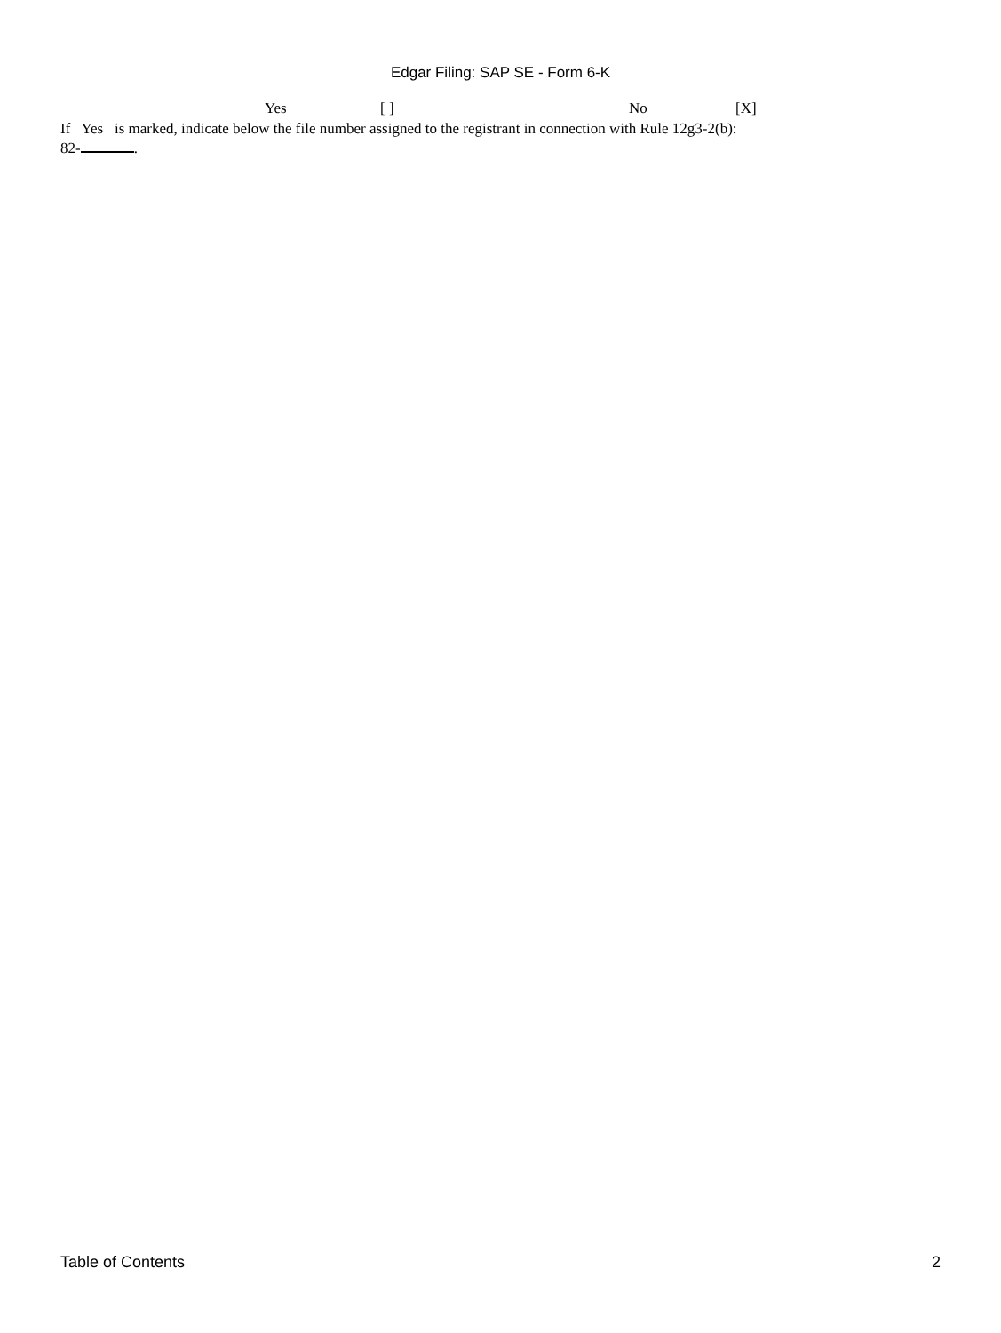Edgar Filing: SAP SE - Form 6-K
Yes [ ] No [X]
If Yes is marked, indicate below the file number assigned to the registrant in connection with Rule 12g3-2(b):
82- .
Table of Contents 2